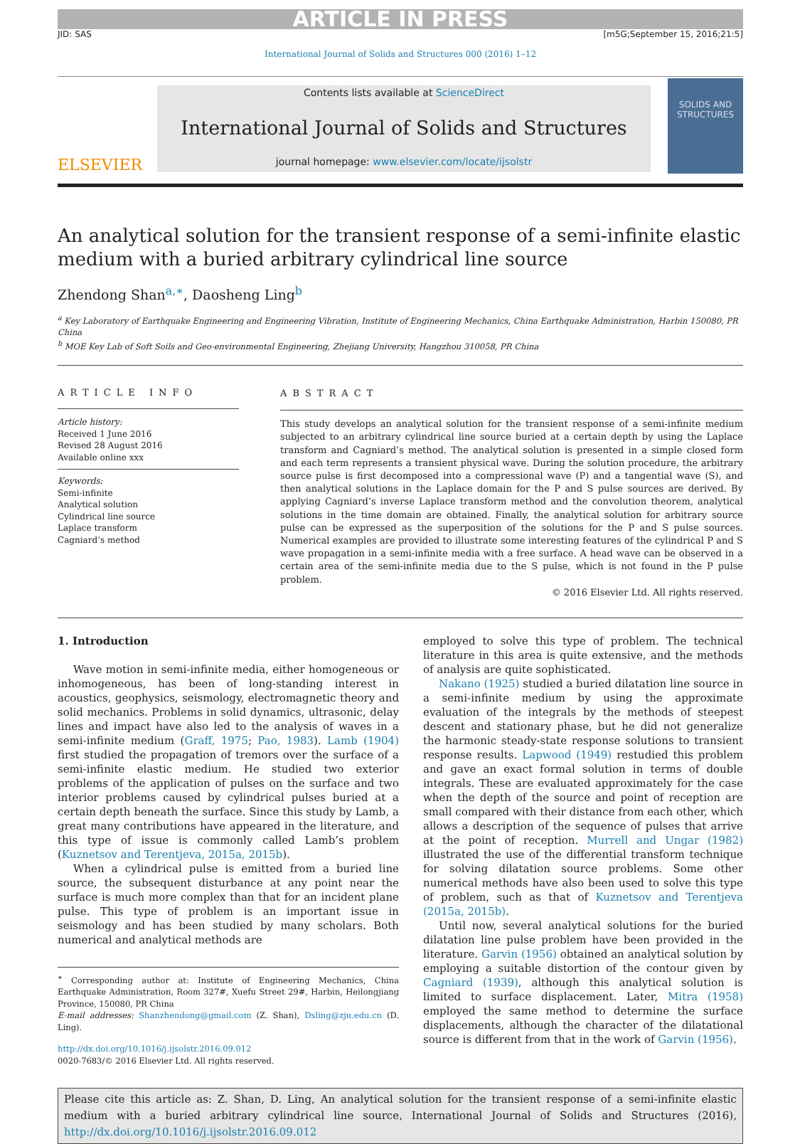ARTICLE IN PRESS
JID: SAS [m5G;September 15, 2016;21:5]
International Journal of Solids and Structures 000 (2016) 1–12
ELSEVIER
Contents lists available at ScienceDirect
International Journal of Solids and Structures
journal homepage: www.elsevier.com/locate/ijsolstr
SOLIDS AND STRUCTURES
An analytical solution for the transient response of a semi-infinite elastic medium with a buried arbitrary cylindrical line source
Zhendong Shan<sup>a,∗</sup>, Daosheng Ling<sup>b</sup>
<sup>a</sup> Key Laboratory of Earthquake Engineering and Engineering Vibration, Institute of Engineering Mechanics, China Earthquake Administration, Harbin 150080, PR China
<sup>b</sup> MOE Key Lab of Soft Soils and Geo-environmental Engineering, Zhejiang University, Hangzhou 310058, PR China
ARTICLE INFO
Article history:
Received 1 June 2016
Revised 28 August 2016
Available online xxx
Keywords:
Semi-infinite
Analytical solution
Cylindrical line source
Laplace transform
Cagniard’s method
ABSTRACT
This study develops an analytical solution for the transient response of a semi-infinite medium subjected to an arbitrary cylindrical line source buried at a certain depth by using the Laplace transform and Cagniard’s method. The analytical solution is presented in a simple closed form and each term represents a transient physical wave. During the solution procedure, the arbitrary source pulse is first decomposed into a compressional wave (P) and a tangential wave (S), and then analytical solutions in the Laplace domain for the P and S pulse sources are derived. By applying Cagniard’s inverse Laplace transform method and the convolution theorem, analytical solutions in the time domain are obtained. Finally, the analytical solution for arbitrary source pulse can be expressed as the superposition of the solutions for the P and S pulse sources. Numerical examples are provided to illustrate some interesting features of the cylindrical P and S wave propagation in a semi-infinite media with a free surface. A head wave can be observed in a certain area of the semi-infinite media due to the S pulse, which is not found in the P pulse problem.
© 2016 Elsevier Ltd. All rights reserved.
1. Introduction
Wave motion in semi-infinite media, either homogeneous or inhomogeneous, has been of long-standing interest in acoustics, geophysics, seismology, electromagnetic theory and solid mechanics. Problems in solid dynamics, ultrasonic, delay lines and impact have also led to the analysis of waves in a semi-infinite medium (Graff, 1975; Pao, 1983). Lamb (1904) first studied the propagation of tremors over the surface of a semi-infinite elastic medium. He studied two exterior problems of the application of pulses on the surface and two interior problems caused by cylindrical pulses buried at a certain depth beneath the surface. Since this study by Lamb, a great many contributions have appeared in the literature, and this type of issue is commonly called Lamb’s problem (Kuznetsov and Terentjeva, 2015a, 2015b).
When a cylindrical pulse is emitted from a buried line source, the subsequent disturbance at any point near the surface is much more complex than that for an incident plane pulse. This type of problem is an important issue in seismology and has been studied by many scholars. Both numerical and analytical methods are
<sup>∗</sup> Corresponding author at: Institute of Engineering Mechanics, China Earthquake Administration, Room 327#, Xuefu Street 29#, Harbin, Heilongjiang Province, 150080, PR China
E-mail addresses: Shanzhendong@gmail.com (Z. Shan), Dsling@zju.edu.cn (D. Ling).
http://dx.doi.org/10.1016/j.ijsolstr.2016.09.012
0020-7683/© 2016 Elsevier Ltd. All rights reserved.
employed to solve this type of problem. The technical literature in this area is quite extensive, and the methods of analysis are quite sophisticated.
Nakano (1925) studied a buried dilatation line source in a semi-infinite medium by using the approximate evaluation of the integrals by the methods of steepest descent and stationary phase, but he did not generalize the harmonic steady-state response solutions to transient response results. Lapwood (1949) restudied this problem and gave an exact formal solution in terms of double integrals. These are evaluated approximately for the case when the depth of the source and point of reception are small compared with their distance from each other, which allows a description of the sequence of pulses that arrive at the point of reception. Murrell and Ungar (1982) illustrated the use of the differential transform technique for solving dilatation source problems. Some other numerical methods have also been used to solve this type of problem, such as that of Kuznetsov and Terentjeva (2015a, 2015b).
Until now, several analytical solutions for the buried dilatation line pulse problem have been provided in the literature. Garvin (1956) obtained an analytical solution by employing a suitable distortion of the contour given by Cagniard (1939), although this analytical solution is limited to surface displacement. Later, Mitra (1958) employed the same method to determine the surface displacements, although the character of the dilatational source is different from that in the work of Garvin (1956).
Please cite this article as: Z. Shan, D. Ling, An analytical solution for the transient response of a semi-infinite elastic medium with a buried arbitrary cylindrical line source, International Journal of Solids and Structures (2016), http://dx.doi.org/10.1016/j.ijsolstr.2016.09.012